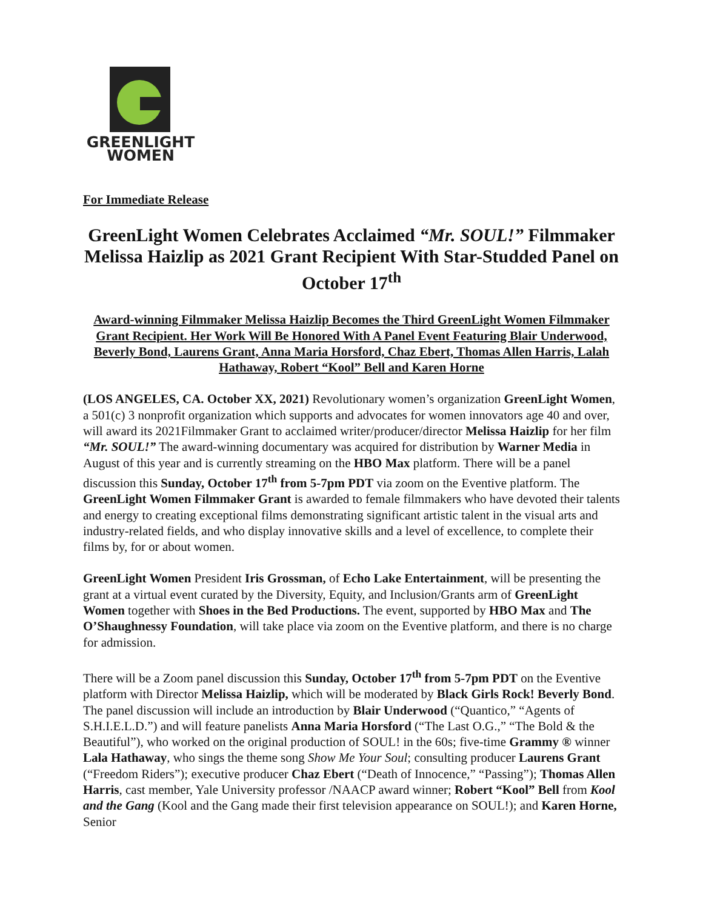GREENLIGHT
WOMEN
For Immediate Release
GreenLight Women Celebrates Acclaimed “Mr. SOUL!” Filmmaker Melissa Haizlip as 2021 Grant Recipient With Star-Studded Panel on October 17<sup>th</sup>
Award-winning Filmmaker Melissa Haizlip Becomes the Third GreenLight Women Filmmaker Grant Recipient. Her Work Will Be Honored With A Panel Event Featuring Blair Underwood, Beverly Bond, Laurens Grant, Anna Maria Horsford, Chaz Ebert, Thomas Allen Harris, Lalah Hathaway, Robert “Kool” Bell and Karen Horne
(LOS ANGELES, CA. October XX, 2021) Revolutionary women’s organization GreenLight Women, a 501(c) 3 nonprofit organization which supports and advocates for women innovators age 40 and over, will award its 2021Filmmaker Grant to acclaimed writer/producer/director Melissa Haizlip for her film “Mr. SOUL!” The award-winning documentary was acquired for distribution by Warner Media in August of this year and is currently streaming on the HBO Max platform. There will be a panel discussion this Sunday, October 17<sup>th</sup> from 5-7pm PDT via zoom on the Eventive platform. The GreenLight Women Filmmaker Grant is awarded to female filmmakers who have devoted their talents and energy to creating exceptional films demonstrating significant artistic talent in the visual arts and industry-related fields, and who display innovative skills and a level of excellence, to complete their films by, for or about women.
GreenLight Women President Iris Grossman, of Echo Lake Entertainment, will be presenting the grant at a virtual event curated by the Diversity, Equity, and Inclusion/Grants arm of GreenLight Women together with Shoes in the Bed Productions. The event, supported by HBO Max and The O’Shaughnessy Foundation, will take place via zoom on the Eventive platform, and there is no charge for admission.
There will be a Zoom panel discussion this Sunday, October 17<sup>th</sup> from 5-7pm PDT on the Eventive platform with Director Melissa Haizlip, which will be moderated by Black Girls Rock! Beverly Bond. The panel discussion will include an introduction by Blair Underwood (“Quantico,” “Agents of S.H.I.E.L.D.”) and will feature panelists Anna Maria Horsford (“The Last O.G.,” “The Bold & the Beautiful”), who worked on the original production of SOUL! in the 60s; five-time Grammy ® winner Lala Hathaway, who sings the theme song Show Me Your Soul; consulting producer Laurens Grant (“Freedom Riders”); executive producer Chaz Ebert (“Death of Innocence,” “Passing”); Thomas Allen Harris, cast member, Yale University professor /NAACP award winner; Robert “Kool” Bell from Kool and the Gang (Kool and the Gang made their first television appearance on SOUL!); and Karen Horne, Senior